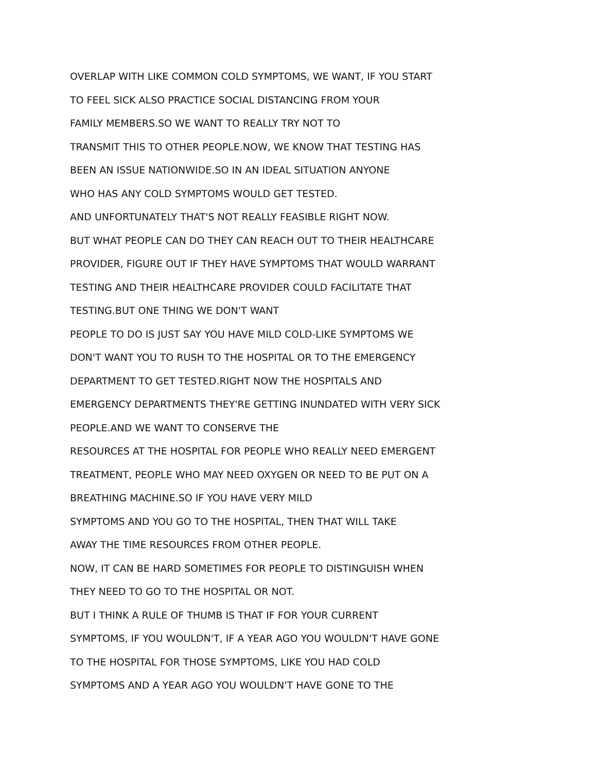OVERLAP WITH LIKE COMMON COLD SYMPTOMS, WE WANT, IF YOU START
TO FEEL SICK ALSO PRACTICE SOCIAL DISTANCING FROM YOUR
FAMILY MEMBERS.SO WE WANT TO REALLY TRY NOT TO
TRANSMIT THIS TO OTHER PEOPLE.NOW, WE KNOW THAT TESTING HAS
BEEN AN ISSUE NATIONWIDE.SO IN AN IDEAL SITUATION ANYONE
WHO HAS ANY COLD SYMPTOMS WOULD GET TESTED.
AND UNFORTUNATELY THAT'S NOT REALLY FEASIBLE RIGHT NOW.
BUT WHAT PEOPLE CAN DO THEY CAN REACH OUT TO THEIR HEALTHCARE
PROVIDER, FIGURE OUT IF THEY HAVE SYMPTOMS THAT WOULD WARRANT
TESTING AND THEIR HEALTHCARE PROVIDER COULD FACILITATE THAT
TESTING.BUT ONE THING WE DON'T WANT
PEOPLE TO DO IS JUST SAY YOU HAVE MILD COLD-LIKE SYMPTOMS WE
DON'T WANT YOU TO RUSH TO THE HOSPITAL OR TO THE EMERGENCY
DEPARTMENT TO GET TESTED.RIGHT NOW THE HOSPITALS AND
EMERGENCY DEPARTMENTS THEY'RE GETTING INUNDATED WITH VERY SICK
PEOPLE.AND WE WANT TO CONSERVE THE
RESOURCES AT THE HOSPITAL FOR PEOPLE WHO REALLY NEED EMERGENT
TREATMENT, PEOPLE WHO MAY NEED OXYGEN OR NEED TO BE PUT ON A
BREATHING MACHINE.SO IF YOU HAVE VERY MILD
SYMPTOMS AND YOU GO TO THE HOSPITAL, THEN THAT WILL TAKE
AWAY THE TIME RESOURCES FROM OTHER PEOPLE.
NOW, IT CAN BE HARD SOMETIMES FOR PEOPLE TO DISTINGUISH WHEN
THEY NEED TO GO TO THE HOSPITAL OR NOT.
BUT I THINK A RULE OF THUMB IS THAT IF FOR YOUR CURRENT
SYMPTOMS, IF YOU WOULDN'T, IF A YEAR AGO YOU WOULDN'T HAVE GONE
TO THE HOSPITAL FOR THOSE SYMPTOMS, LIKE YOU HAD COLD
SYMPTOMS AND A YEAR AGO YOU WOULDN'T HAVE GONE TO THE